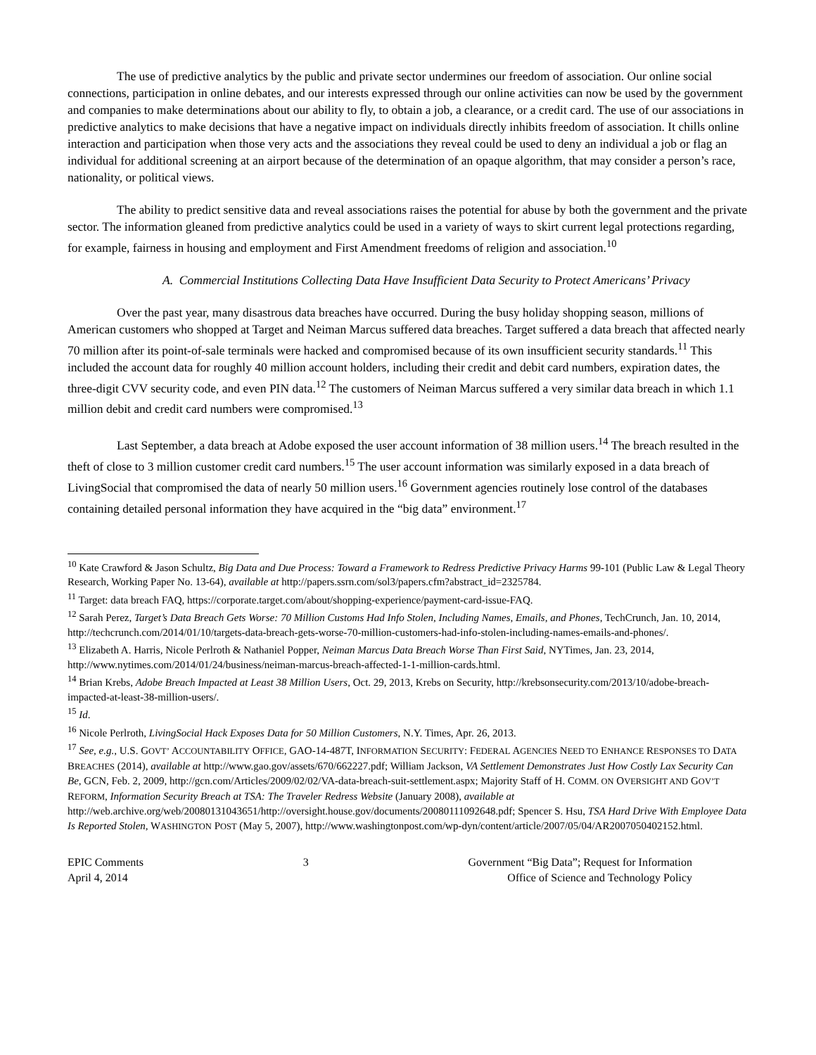The use of predictive analytics by the public and private sector undermines our freedom of association. Our online social connections, participation in online debates, and our interests expressed through our online activities can now be used by the government and companies to make determinations about our ability to fly, to obtain a job, a clearance, or a credit card. The use of our associations in predictive analytics to make decisions that have a negative impact on individuals directly inhibits freedom of association. It chills online interaction and participation when those very acts and the associations they reveal could be used to deny an individual a job or flag an individual for additional screening at an airport because of the determination of an opaque algorithm, that may consider a person’s race, nationality, or political views.
The ability to predict sensitive data and reveal associations raises the potential for abuse by both the government and the private sector. The information gleaned from predictive analytics could be used in a variety of ways to skirt current legal protections regarding, for example, fairness in housing and employment and First Amendment freedoms of religion and association.<sup>10</sup>
A. Commercial Institutions Collecting Data Have Insufficient Data Security to Protect Americans’ Privacy
Over the past year, many disastrous data breaches have occurred. During the busy holiday shopping season, millions of American customers who shopped at Target and Neiman Marcus suffered data breaches. Target suffered a data breach that affected nearly 70 million after its point-of-sale terminals were hacked and compromised because of its own insufficient security standards.<sup>11</sup> This included the account data for roughly 40 million account holders, including their credit and debit card numbers, expiration dates, the three-digit CVV security code, and even PIN data.<sup>12</sup> The customers of Neiman Marcus suffered a very similar data breach in which 1.1 million debit and credit card numbers were compromised.<sup>13</sup>
Last September, a data breach at Adobe exposed the user account information of 38 million users.<sup>14</sup> The breach resulted in the theft of close to 3 million customer credit card numbers.<sup>15</sup> The user account information was similarly exposed in a data breach of LivingSocial that compromised the data of nearly 50 million users.<sup>16</sup> Government agencies routinely lose control of the databases containing detailed personal information they have acquired in the “big data” environment.<sup>17</sup>
<sup>10</sup> Kate Crawford & Jason Schultz, Big Data and Due Process: Toward a Framework to Redress Predictive Privacy Harms 99-101 (Public Law & Legal Theory Research, Working Paper No. 13-64), available at http://papers.ssrn.com/sol3/papers.cfm?abstract_id=2325784.
<sup>11</sup> Target: data breach FAQ, https://corporate.target.com/about/shopping-experience/payment-card-issue-FAQ.
<sup>12</sup> Sarah Perez, Target’s Data Breach Gets Worse: 70 Million Customs Had Info Stolen, Including Names, Emails, and Phones, TechCrunch, Jan. 10, 2014, http://techcrunch.com/2014/01/10/targets-data-breach-gets-worse-70-million-customers-had-info-stolen-including-names-emails-and-phones/.
<sup>13</sup> Elizabeth A. Harris, Nicole Perlroth & Nathaniel Popper, Neiman Marcus Data Breach Worse Than First Said, NYTimes, Jan. 23, 2014, http://www.nytimes.com/2014/01/24/business/neiman-marcus-breach-affected-1-1-million-cards.html.
<sup>14</sup> Brian Krebs, Adobe Breach Impacted at Least 38 Million Users, Oct. 29, 2013, Krebs on Security, http://krebsonsecurity.com/2013/10/adobe-breach-impacted-at-least-38-million-users/.
<sup>15</sup> Id.
<sup>16</sup> Nicole Perlroth, LivingSocial Hack Exposes Data for 50 Million Customers, N.Y. Times, Apr. 26, 2013.
<sup>17</sup> See, e.g., U.S. GOVT’ ACCOUNTABILITY OFFICE, GAO-14-487T, INFORMATION SECURITY: FEDERAL AGENCIES NEED TO ENHANCE RESPONSES TO DATA BREACHES (2014), available at http://www.gao.gov/assets/670/662227.pdf; William Jackson, VA Settlement Demonstrates Just How Costly Lax Security Can Be, GCN, Feb. 2, 2009, http://gcn.com/Articles/2009/02/02/VA-data-breach-suit-settlement.aspx; Majority Staff of H. COMM. ON OVERSIGHT AND GOV’T REFORM, Information Security Breach at TSA: The Traveler Redress Website (January 2008), available at http://web.archive.org/web/20080131043651/http://oversight.house.gov/documents/20080111092648.pdf; Spencer S. Hsu, TSA Hard Drive With Employee Data Is Reported Stolen, WASHINGTON POST (May 5, 2007), http://www.washingtonpost.com/wp-dyn/content/article/2007/05/04/AR2007050402152.html.
EPIC Comments
April 4, 2014
3 Government “Big Data”; Request for Information
Office of Science and Technology Policy